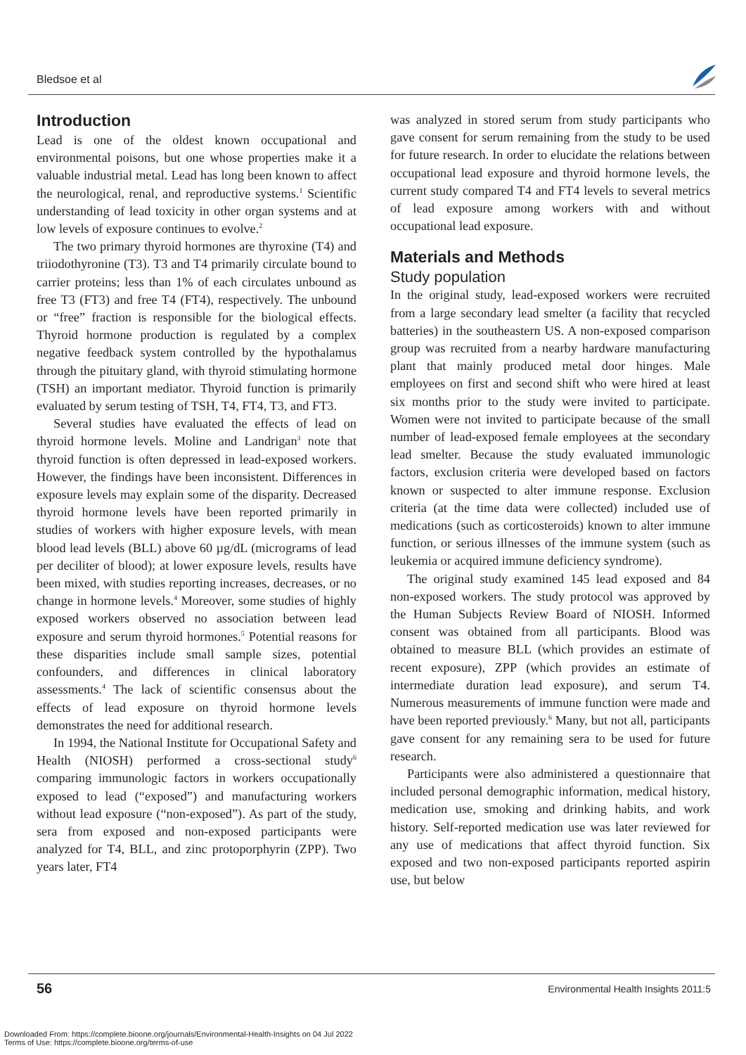Bledsoe et al
Introduction
Lead is one of the oldest known occupational and environmental poisons, but one whose properties make it a valuable industrial metal. Lead has long been known to affect the neurological, renal, and reproductive systems.<sup>1</sup> Scientific understanding of lead toxicity in other organ systems and at low levels of exposure continues to evolve.<sup>2</sup>
The two primary thyroid hormones are thyroxine (T4) and triiodothyronine (T3). T3 and T4 primarily circulate bound to carrier proteins; less than 1% of each circulates unbound as free T3 (FT3) and free T4 (FT4), respectively. The unbound or “free” fraction is responsible for the biological effects. Thyroid hormone production is regulated by a complex negative feedback system controlled by the hypothalamus through the pituitary gland, with thyroid stimulating hormone (TSH) an important mediator. Thyroid function is primarily evaluated by serum testing of TSH, T4, FT4, T3, and FT3.
Several studies have evaluated the effects of lead on thyroid hormone levels. Moline and Landrigan<sup>3</sup> note that thyroid function is often depressed in lead-exposed workers. However, the findings have been inconsistent. Differences in exposure levels may explain some of the disparity. Decreased thyroid hormone levels have been reported primarily in studies of workers with higher exposure levels, with mean blood lead levels (BLL) above 60 µg/dL (micrograms of lead per deciliter of blood); at lower exposure levels, results have been mixed, with studies reporting increases, decreases, or no change in hormone levels.<sup>4</sup> Moreover, some studies of highly exposed workers observed no association between lead exposure and serum thyroid hormones.<sup>5</sup> Potential reasons for these disparities include small sample sizes, potential confounders, and differences in clinical laboratory assessments.<sup>4</sup> The lack of scientific consensus about the effects of lead exposure on thyroid hormone levels demonstrates the need for additional research.
In 1994, the National Institute for Occupational Safety and Health (NIOSH) performed a cross-sectional study<sup>6</sup> comparing immunologic factors in workers occupationally exposed to lead (“exposed”) and manufacturing workers without lead exposure (“non-exposed”). As part of the study, sera from exposed and non-exposed participants were analyzed for T4, BLL, and zinc protoporphyrin (ZPP). Two years later, FT4
was analyzed in stored serum from study participants who gave consent for serum remaining from the study to be used for future research. In order to elucidate the relations between occupational lead exposure and thyroid hormone levels, the current study compared T4 and FT4 levels to several metrics of lead exposure among workers with and without occupational lead exposure.
Materials and Methods
Study population
In the original study, lead-exposed workers were recruited from a large secondary lead smelter (a facility that recycled batteries) in the southeastern US. A non-exposed comparison group was recruited from a nearby hardware manufacturing plant that mainly produced metal door hinges. Male employees on first and second shift who were hired at least six months prior to the study were invited to participate. Women were not invited to participate because of the small number of lead-exposed female employees at the secondary lead smelter. Because the study evaluated immunologic factors, exclusion criteria were developed based on factors known or suspected to alter immune response. Exclusion criteria (at the time data were collected) included use of medications (such as corticosteroids) known to alter immune function, or serious illnesses of the immune system (such as leukemia or acquired immune deficiency syndrome).
The original study examined 145 lead exposed and 84 non-exposed workers. The study protocol was approved by the Human Subjects Review Board of NIOSH. Informed consent was obtained from all participants. Blood was obtained to measure BLL (which provides an estimate of recent exposure), ZPP (which provides an estimate of intermediate duration lead exposure), and serum T4. Numerous measurements of immune function were made and have been reported previously.<sup>6</sup> Many, but not all, participants gave consent for any remaining sera to be used for future research.
Participants were also administered a questionnaire that included personal demographic information, medical history, medication use, smoking and drinking habits, and work history. Self-reported medication use was later reviewed for any use of medications that affect thyroid function. Six exposed and two non-exposed participants reported aspirin use, but below
56
Environmental Health Insights 2011:5
Downloaded From: https://complete.bioone.org/journals/Environmental-Health-Insights on 04 Jul 2022
Terms of Use: https://complete.bioone.org/terms-of-use